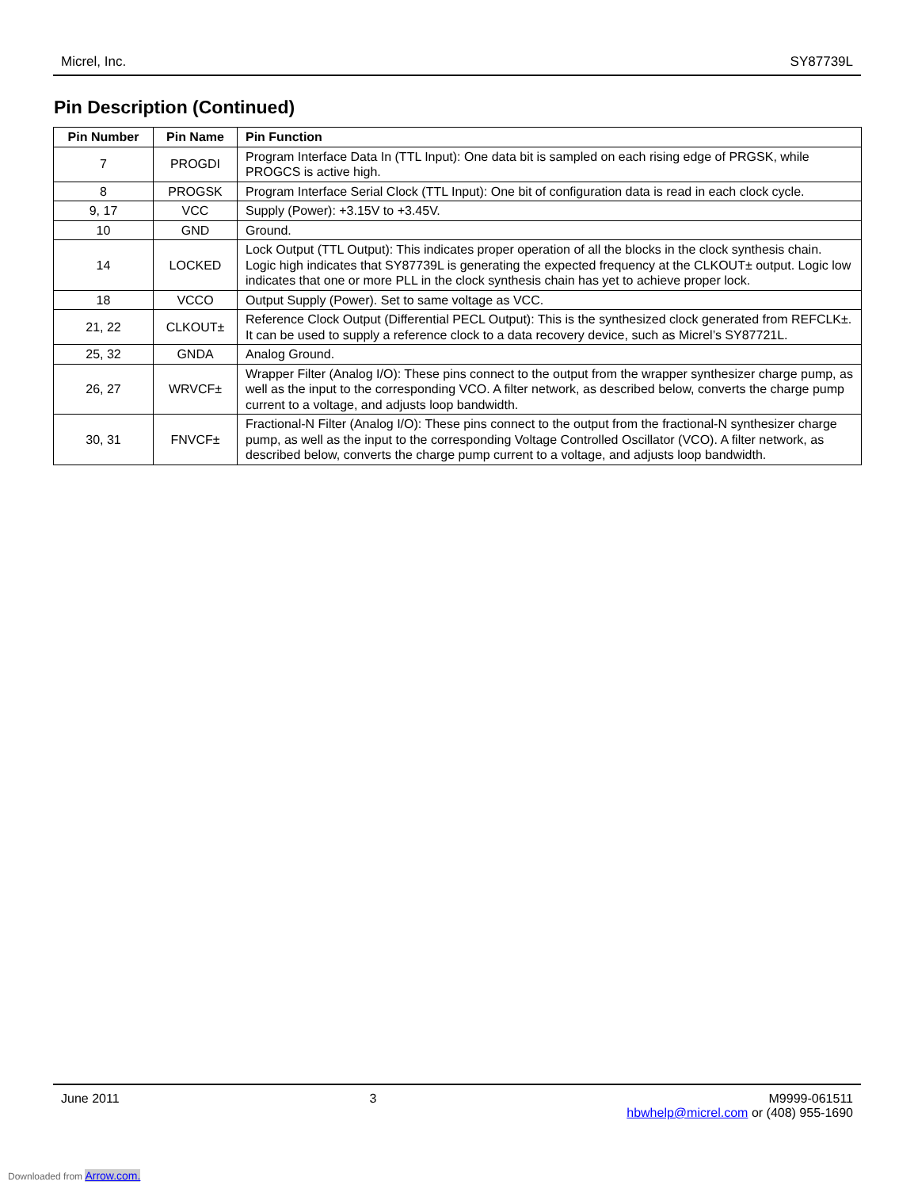Micrel, Inc. SY87739L
Pin Description (Continued)
| Pin Number | Pin Name | Pin Function |
| --- | --- | --- |
| 7 | PROGDI | Program Interface Data In (TTL Input): One data bit is sampled on each rising edge of PRGSK, while PROGCS is active high. |
| 8 | PROGSK | Program Interface Serial Clock (TTL Input): One bit of configuration data is read in each clock cycle. |
| 9, 17 | VCC | Supply (Power): +3.15V to +3.45V. |
| 10 | GND | Ground. |
| 14 | LOCKED | Lock Output (TTL Output): This indicates proper operation of all the blocks in the clock synthesis chain. Logic high indicates that SY87739L is generating the expected frequency at the CLKOUT± output. Logic low indicates that one or more PLL in the clock synthesis chain has yet to achieve proper lock. |
| 18 | VCCO | Output Supply (Power). Set to same voltage as VCC. |
| 21, 22 | CLKOUT± | Reference Clock Output (Differential PECL Output): This is the synthesized clock generated from REFCLK±. It can be used to supply a reference clock to a data recovery device, such as Micrel’s SY87721L. |
| 25, 32 | GNDA | Analog Ground. |
| 26, 27 | WRVCF± | Wrapper Filter (Analog I/O): These pins connect to the output from the wrapper synthesizer charge pump, as well as the input to the corresponding VCO. A filter network, as described below, converts the charge pump current to a voltage, and adjusts loop bandwidth. |
| 30, 31 | FNVCF± | Fractional-N Filter (Analog I/O): These pins connect to the output from the fractional-N synthesizer charge pump, as well as the input to the corresponding Voltage Controlled Oscillator (VCO). A filter network, as described below, converts the charge pump current to a voltage, and adjusts loop bandwidth. |
June 2011 3 M9999-061511
hbwhelp@micrel.com or (408) 955-1690
Downloaded from Arrow.com.